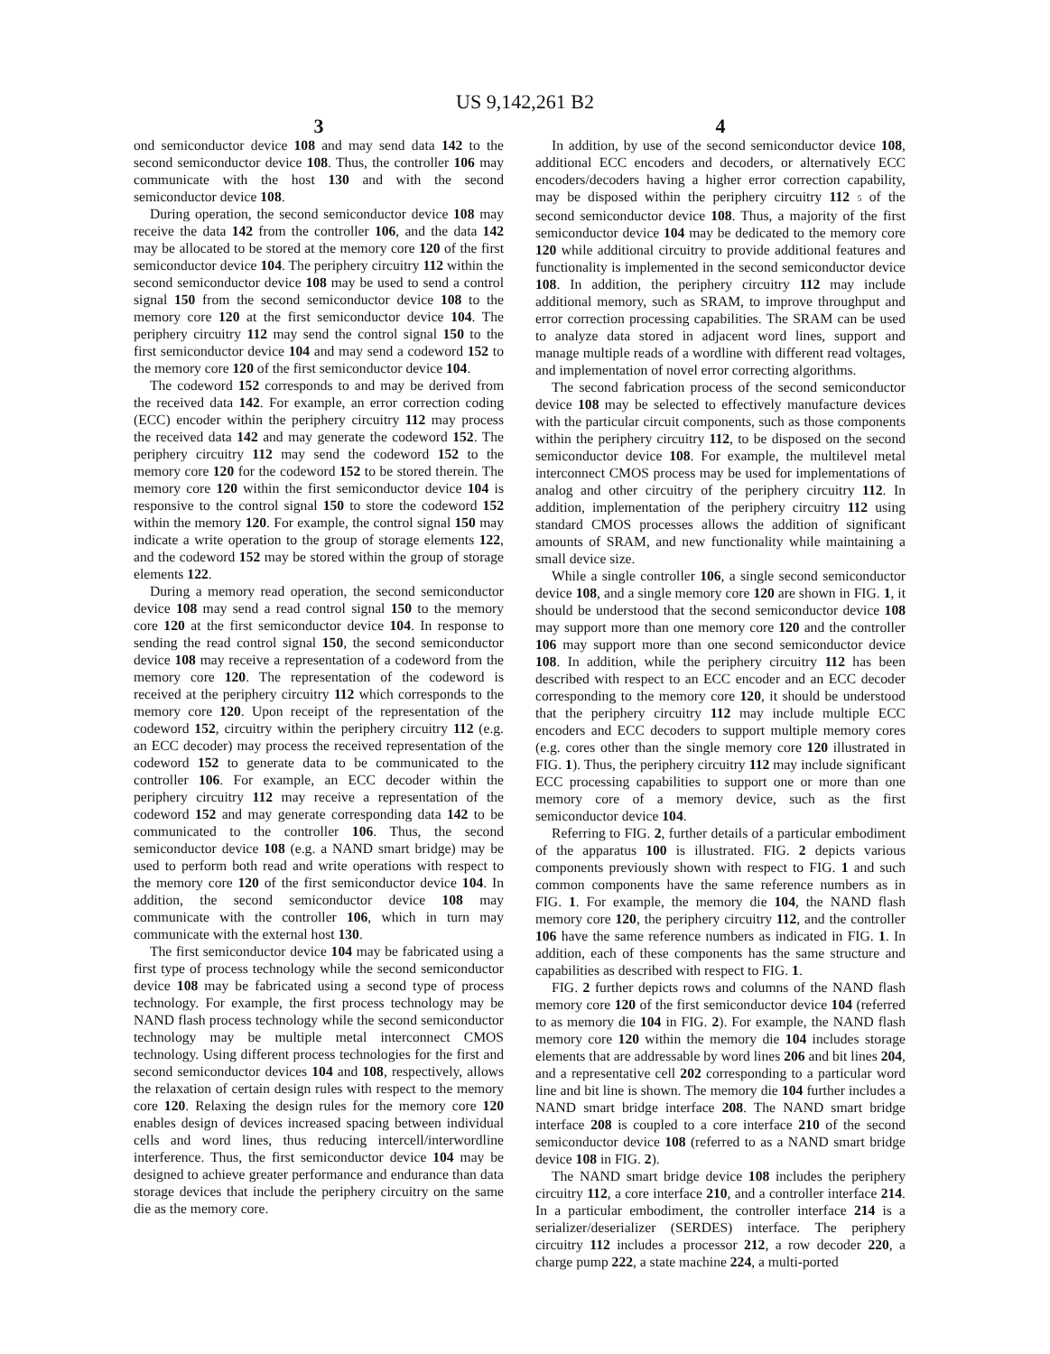US 9,142,261 B2
3
ond semiconductor device 108 and may send data 142 to the second semiconductor device 108. Thus, the controller 106 may communicate with the host 130 and with the second semiconductor device 108.
During operation, the second semiconductor device 108 may receive the data 142 from the controller 106, and the data 142 may be allocated to be stored at the memory core 120 of the first semiconductor device 104. The periphery circuitry 112 within the second semiconductor device 108 may be used to send a control signal 150 from the second semiconductor device 108 to the memory core 120 at the first semiconductor device 104. The periphery circuitry 112 may send the control signal 150 to the first semiconductor device 104 and may send a codeword 152 to the memory core 120 of the first semiconductor device 104.
The codeword 152 corresponds to and may be derived from the received data 142. For example, an error correction coding (ECC) encoder within the periphery circuitry 112 may process the received data 142 and may generate the codeword 152. The periphery circuitry 112 may send the codeword 152 to the memory core 120 for the codeword 152 to be stored therein. The memory core 120 within the first semiconductor device 104 is responsive to the control signal 150 to store the codeword 152 within the memory 120. For example, the control signal 150 may indicate a write operation to the group of storage elements 122, and the codeword 152 may be stored within the group of storage elements 122.
During a memory read operation, the second semiconductor device 108 may send a read control signal 150 to the memory core 120 at the first semiconductor device 104. In response to sending the read control signal 150, the second semiconductor device 108 may receive a representation of a codeword from the memory core 120. The representation of the codeword is received at the periphery circuitry 112 which corresponds to the memory core 120. Upon receipt of the representation of the codeword 152, circuitry within the periphery circuitry 112 (e.g. an ECC decoder) may process the received representation of the codeword 152 to generate data to be communicated to the controller 106. For example, an ECC decoder within the periphery circuitry 112 may receive a representation of the codeword 152 and may generate corresponding data 142 to be communicated to the controller 106. Thus, the second semiconductor device 108 (e.g. a NAND smart bridge) may be used to perform both read and write operations with respect to the memory core 120 of the first semiconductor device 104. In addition, the second semiconductor device 108 may communicate with the controller 106, which in turn may communicate with the external host 130.
The first semiconductor device 104 may be fabricated using a first type of process technology while the second semiconductor device 108 may be fabricated using a second type of process technology. For example, the first process technology may be NAND flash process technology while the second semiconductor technology may be multiple metal interconnect CMOS technology. Using different process technologies for the first and second semiconductor devices 104 and 108, respectively, allows the relaxation of certain design rules with respect to the memory core 120. Relaxing the design rules for the memory core 120 enables design of devices increased spacing between individual cells and word lines, thus reducing intercell/interwordline interference. Thus, the first semiconductor device 104 may be designed to achieve greater performance and endurance than data storage devices that include the periphery circuitry on the same die as the memory core.
4
In addition, by use of the second semiconductor device 108, additional ECC encoders and decoders, or alternatively ECC encoders/decoders having a higher error correction capability, may be disposed within the periphery circuitry 112 5 of the second semiconductor device 108. Thus, a majority of the first semiconductor device 104 may be dedicated to the memory core 120 while additional circuitry to provide additional features and functionality is implemented in the second semiconductor device 108. In addition, the periphery circuitry 112 may include additional memory, such as SRAM, to improve throughput and error correction processing capabilities. The SRAM can be used to analyze data stored in adjacent word lines, support and manage multiple reads of a wordline with different read voltages, and implementation of novel error correcting algorithms.
The second fabrication process of the second semiconductor device 108 may be selected to effectively manufacture devices with the particular circuit components, such as those components within the periphery circuitry 112, to be disposed on the second semiconductor device 108. For example, the multilevel metal interconnect CMOS process may be used for implementations of analog and other circuitry of the periphery circuitry 112. In addition, implementation of the periphery circuitry 112 using standard CMOS processes allows the addition of significant amounts of SRAM, and new functionality while maintaining a small device size.
While a single controller 106, a single second semiconductor device 108, and a single memory core 120 are shown in FIG. 1, it should be understood that the second semiconductor device 108 may support more than one memory core 120 and the controller 106 may support more than one second semiconductor device 108. In addition, while the periphery circuitry 112 has been described with respect to an ECC encoder and an ECC decoder corresponding to the memory core 120, it should be understood that the periphery circuitry 112 may include multiple ECC encoders and ECC decoders to support multiple memory cores (e.g. cores other than the single memory core 120 illustrated in FIG. 1). Thus, the periphery circuitry 112 may include significant ECC processing capabilities to support one or more than one memory core of a memory device, such as the first semiconductor device 104.
Referring to FIG. 2, further details of a particular embodiment of the apparatus 100 is illustrated. FIG. 2 depicts various components previously shown with respect to FIG. 1 and such common components have the same reference numbers as in FIG. 1. For example, the memory die 104, the NAND flash memory core 120, the periphery circuitry 112, and the controller 106 have the same reference numbers as indicated in FIG. 1. In addition, each of these components has the same structure and capabilities as described with respect to FIG. 1.
FIG. 2 further depicts rows and columns of the NAND flash memory core 120 of the first semiconductor device 104 (referred to as memory die 104 in FIG. 2). For example, the NAND flash memory core 120 within the memory die 104 includes storage elements that are addressable by word lines 206 and bit lines 204, and a representative cell 202 corresponding to a particular word line and bit line is shown. The memory die 104 further includes a NAND smart bridge interface 208. The NAND smart bridge interface 208 is coupled to a core interface 210 of the second semiconductor device 108 (referred to as a NAND smart bridge device 108 in FIG. 2).
The NAND smart bridge device 108 includes the periphery circuitry 112, a core interface 210, and a controller interface 214. In a particular embodiment, the controller interface 214 is a serializer/deserializer (SERDES) interface. The periphery circuitry 112 includes a processor 212, a row decoder 220, a charge pump 222, a state machine 224, a multi-ported